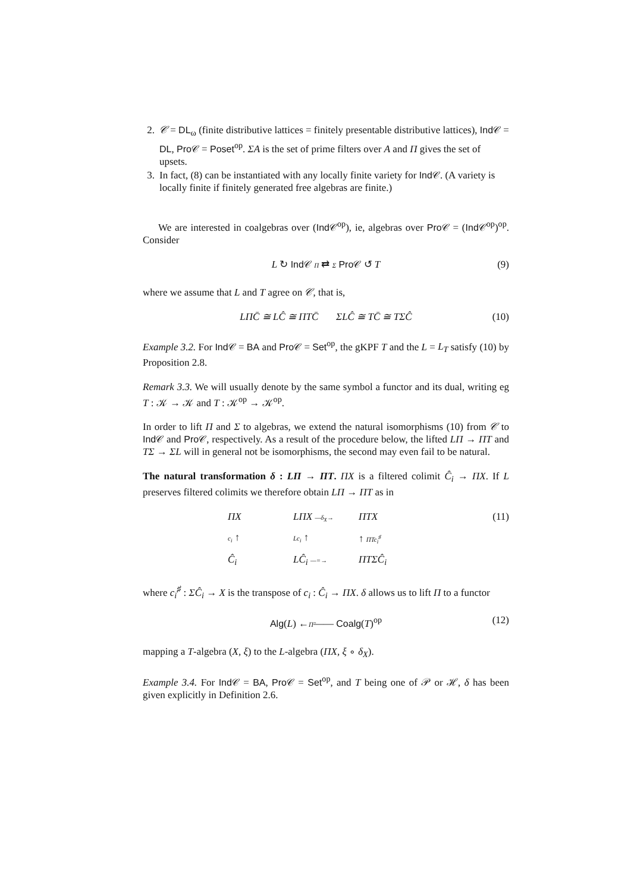2. 𝒞 = DL<sub>ω</sub> (finite distributive lattices = finitely presentable distributive lattices), Ind𝒞 = DL, Pro𝒞 = Poset<sup>op</sup>. ΣA is the set of prime filters over A and Π gives the set of upsets.
3. In fact, (8) can be instantiated with any locally finite variety for Ind𝒞. (A variety is locally finite if finitely generated free algebras are finite.)
We are interested in coalgebras over (Ind𝒞<sup>op</sup>), ie, algebras over Pro𝒞 = (Ind𝒞<sup>op</sup>)<sup>op</sup>. Consider
L ↻ Ind𝒞 Π ⇄ Σ Pro𝒞 ↺ T (9)
where we assume that L and T agree on 𝒞, that is,
LΠC̄ ≅ LĈ ≅ ΠTC̄ ΣLĈ ≅ TC̄ ≅ TΣĈ (10)
Example 3.2. For Ind𝒞 = BA and Pro𝒞 = Set<sup>op</sup>, the gKPF T and the L = L<sub>T</sub> satisfy (10) by Proposition 2.8.
Remark 3.3. We will usually denote by the same symbol a functor and its dual, writing eg T : 𝒦 → 𝒦 and T : 𝒦<sup>op</sup> → 𝒦<sup>op</sup>.
In order to lift Π and Σ to algebras, we extend the natural isomorphisms (10) from 𝒞 to Ind𝒞 and Pro𝒞, respectively. As a result of the procedure below, the lifted LΠ → ΠT and TΣ → ΣL will in general not be isomorphisms, the second may even fail to be natural.
The natural transformation δ : LΠ → ΠT. ΠX is a filtered colimit Ĉ<sub>i</sub> → ΠX. If L preserves filtered colimits we therefore obtain LΠ → ΠT as in
ΠX LΠX —δ<sub>X</sub>→ ΠTX c<sub>i</sub> ↑ Lc<sub>i</sub> ↑ ↑ ΠTc<sub>i</sub><sup>♯</sup> Ĉ<sub>i</sub> LĈ<sub>i</sub> —=→ ΠTΣĈ<sub>i</sub> (11)
where c<sub>i</sub><sup>♯</sup> : ΣĈ<sub>i</sub> → X is the transpose of c<sub>i</sub> : Ĉ<sub>i</sub> → ΠX. δ allows us to lift Π to a functor
Alg(L) ←Π̃—— Coalg(T)<sup>op</sup> (12)
mapping a T-algebra (X, ξ) to the L-algebra (ΠX, ξ ∘ δ<sub>X</sub>).
Example 3.4. For Ind𝒞 = BA, Pro𝒞 = Set<sup>op</sup>, and T being one of 𝒫 or ℋ, δ has been given explicitly in Definition 2.6.